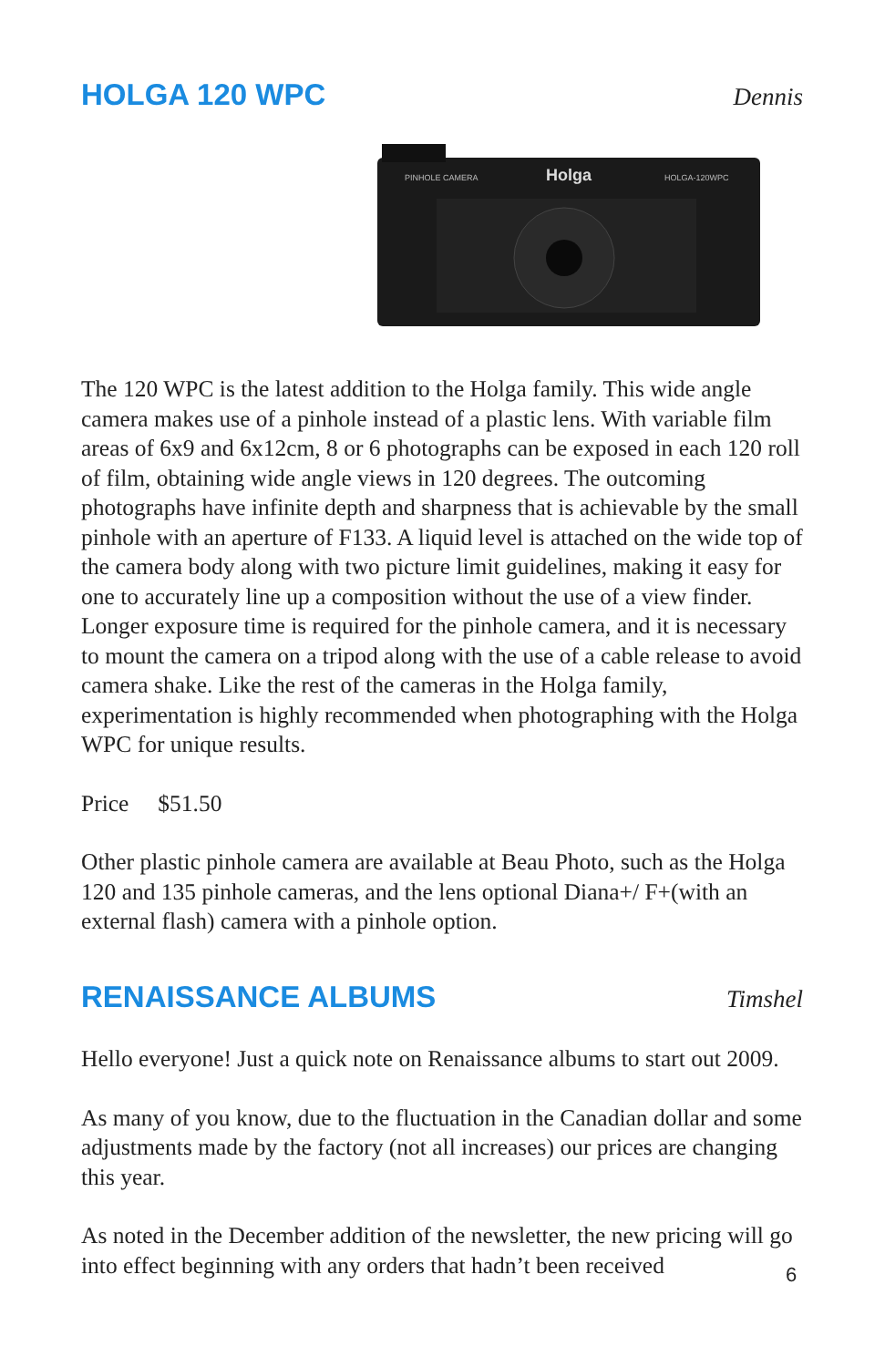HOLGA 120 WPC
Dennis
Holga
PINHOLE CAMERA
HOLGA-120WPC
The 120 WPC is the latest addition to the Holga family. This wide angle camera makes use of a pinhole instead of a plastic lens. With variable film areas of 6x9 and 6x12cm, 8 or 6 photographs can be exposed in each 120 roll of film, obtaining wide angle views in 120 degrees. The outcoming photographs have infinite depth and sharpness that is achievable by the small pinhole with an aperture of F133. A liquid level is attached on the wide top of the camera body along with two picture limit guidelines, making it easy for one to accurately line up a composition without the use of a view finder. Longer exposure time is required for the pinhole camera, and it is necessary to mount the camera on a tripod along with the use of a cable release to avoid camera shake. Like the rest of the cameras in the Holga family, experimentation is highly recommended when photographing with the Holga WPC for unique results.
Price $51.50
Other plastic pinhole camera are available at Beau Photo, such as the Holga 120 and 135 pinhole cameras, and the lens optional Diana+/ F+(with an external flash) camera with a pinhole option.
RENAISSANCE ALBUMS
Timshel
Hello everyone! Just a quick note on Renaissance albums to start out 2009.
As many of you know, due to the fluctuation in the Canadian dollar and some adjustments made by the factory (not all increases) our prices are changing this year.
As noted in the December addition of the newsletter, the new pricing will go into effect beginning with any orders that hadn’t been received
6